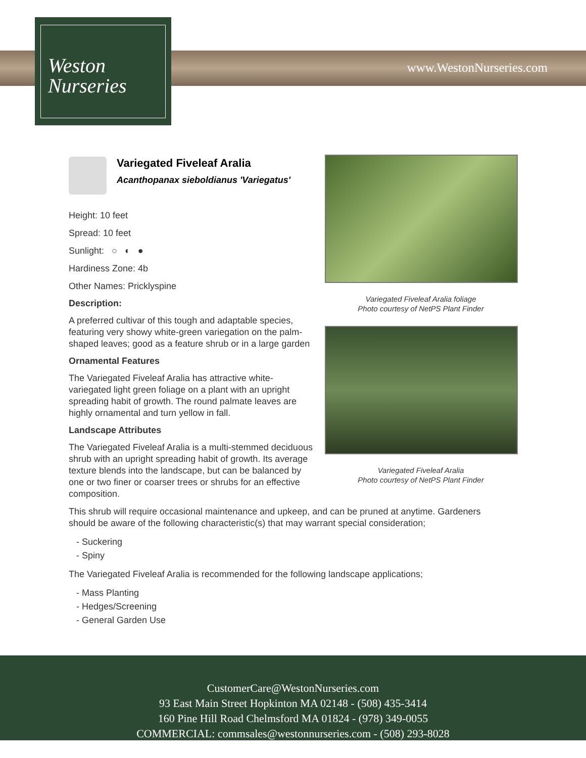Weston
Nurseries
www.WestonNurseries.com
Variegated Fiveleaf Aralia
Acanthopanax sieboldianus 'Variegatus'
Height: 10 feet
Spread: 10 feet
Sunlight: ○ ◐ ●
Hardiness Zone: 4b
Other Names: Pricklyspine
Description:
A preferred cultivar of this tough and adaptable species, featuring very showy white-green variegation on the palm-shaped leaves; good as a feature shrub or in a large garden
Ornamental Features
The Variegated Fiveleaf Aralia has attractive white-variegated light green foliage on a plant with an upright spreading habit of growth. The round palmate leaves are highly ornamental and turn yellow in fall.
Landscape Attributes
The Variegated Fiveleaf Aralia is a multi-stemmed deciduous shrub with an upright spreading habit of growth. Its average texture blends into the landscape, but can be balanced by one or two finer or coarser trees or shrubs for an effective composition.
Variegated Fiveleaf Aralia foliage
Photo courtesy of NetPS Plant Finder
Variegated Fiveleaf Aralia
Photo courtesy of NetPS Plant Finder
This shrub will require occasional maintenance and upkeep, and can be pruned at anytime. Gardeners should be aware of the following characteristic(s) that may warrant special consideration;
- Suckering
- Spiny
The Variegated Fiveleaf Aralia is recommended for the following landscape applications;
- Mass Planting
- Hedges/Screening
- General Garden Use
CustomerCare@WestonNurseries.com
93 East Main Street Hopkinton MA 02148 - (508) 435-3414
160 Pine Hill Road Chelmsford MA 01824 - (978) 349-0055
COMMERCIAL: commsales@westonnurseries.com - (508) 293-8028